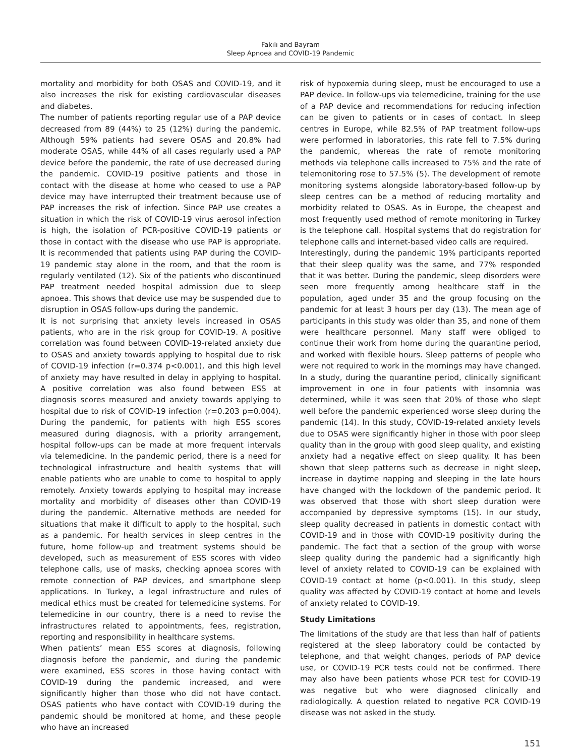Fakılı and Bayram
Sleep Apnoea and COVID-19 Pandemic
mortality and morbidity for both OSAS and COVID-19, and it also increases the risk for existing cardiovascular diseases and diabetes.
The number of patients reporting regular use of a PAP device decreased from 89 (44%) to 25 (12%) during the pandemic. Although 59% patients had severe OSAS and 20.8% had moderate OSAS, while 44% of all cases regularly used a PAP device before the pandemic, the rate of use decreased during the pandemic. COVID-19 positive patients and those in contact with the disease at home who ceased to use a PAP device may have interrupted their treatment because use of PAP increases the risk of infection. Since PAP use creates a situation in which the risk of COVID-19 virus aerosol infection is high, the isolation of PCR-positive COVID-19 patients or those in contact with the disease who use PAP is appropriate. It is recommended that patients using PAP during the COVID-19 pandemic stay alone in the room, and that the room is regularly ventilated (12). Six of the patients who discontinued PAP treatment needed hospital admission due to sleep apnoea. This shows that device use may be suspended due to disruption in OSAS follow-ups during the pandemic.
It is not surprising that anxiety levels increased in OSAS patients, who are in the risk group for COVID-19. A positive correlation was found between COVID-19-related anxiety due to OSAS and anxiety towards applying to hospital due to risk of COVID-19 infection (r=0.374 p<0.001), and this high level of anxiety may have resulted in delay in applying to hospital. A positive correlation was also found between ESS at diagnosis scores measured and anxiety towards applying to hospital due to risk of COVID-19 infection (r=0.203 p=0.004). During the pandemic, for patients with high ESS scores measured during diagnosis, with a priority arrangement, hospital follow-ups can be made at more frequent intervals via telemedicine. In the pandemic period, there is a need for technological infrastructure and health systems that will enable patients who are unable to come to hospital to apply remotely. Anxiety towards applying to hospital may increase mortality and morbidity of diseases other than COVID-19 during the pandemic. Alternative methods are needed for situations that make it difficult to apply to the hospital, such as a pandemic. For health services in sleep centres in the future, home follow-up and treatment systems should be developed, such as measurement of ESS scores with video telephone calls, use of masks, checking apnoea scores with remote connection of PAP devices, and smartphone sleep applications. In Turkey, a legal infrastructure and rules of medical ethics must be created for telemedicine systems. For telemedicine in our country, there is a need to revise the infrastructures related to appointments, fees, registration, reporting and responsibility in healthcare systems.
When patients’ mean ESS scores at diagnosis, following diagnosis before the pandemic, and during the pandemic were examined, ESS scores in those having contact with COVID-19 during the pandemic increased, and were significantly higher than those who did not have contact. OSAS patients who have contact with COVID-19 during the pandemic should be monitored at home, and these people who have an increased
risk of hypoxemia during sleep, must be encouraged to use a PAP device. In follow-ups via telemedicine, training for the use of a PAP device and recommendations for reducing infection can be given to patients or in cases of contact. In sleep centres in Europe, while 82.5% of PAP treatment follow-ups were performed in laboratories, this rate fell to 7.5% during the pandemic, whereas the rate of remote monitoring methods via telephone calls increased to 75% and the rate of telemonitoring rose to 57.5% (5). The development of remote monitoring systems alongside laboratory-based follow-up by sleep centres can be a method of reducing mortality and morbidity related to OSAS. As in Europe, the cheapest and most frequently used method of remote monitoring in Turkey is the telephone call. Hospital systems that do registration for telephone calls and internet-based video calls are required.
Interestingly, during the pandemic 19% participants reported that their sleep quality was the same, and 77% responded that it was better. During the pandemic, sleep disorders were seen more frequently among healthcare staff in the population, aged under 35 and the group focusing on the pandemic for at least 3 hours per day (13). The mean age of participants in this study was older than 35, and none of them were healthcare personnel. Many staff were obliged to continue their work from home during the quarantine period, and worked with flexible hours. Sleep patterns of people who were not required to work in the mornings may have changed. In a study, during the quarantine period, clinically significant improvement in one in four patients with insomnia was determined, while it was seen that 20% of those who slept well before the pandemic experienced worse sleep during the pandemic (14). In this study, COVID-19-related anxiety levels due to OSAS were significantly higher in those with poor sleep quality than in the group with good sleep quality, and existing anxiety had a negative effect on sleep quality. It has been shown that sleep patterns such as decrease in night sleep, increase in daytime napping and sleeping in the late hours have changed with the lockdown of the pandemic period. It was observed that those with short sleep duration were accompanied by depressive symptoms (15). In our study, sleep quality decreased in patients in domestic contact with COVID-19 and in those with COVID-19 positivity during the pandemic. The fact that a section of the group with worse sleep quality during the pandemic had a significantly high level of anxiety related to COVID-19 can be explained with COVID-19 contact at home (p<0.001). In this study, sleep quality was affected by COVID-19 contact at home and levels of anxiety related to COVID-19.
Study Limitations
The limitations of the study are that less than half of patients registered at the sleep laboratory could be contacted by telephone, and that weight changes, periods of PAP device use, or COVID-19 PCR tests could not be confirmed. There may also have been patients whose PCR test for COVID-19 was negative but who were diagnosed clinically and radiologically. A question related to negative PCR COVID-19 disease was not asked in the study.
151